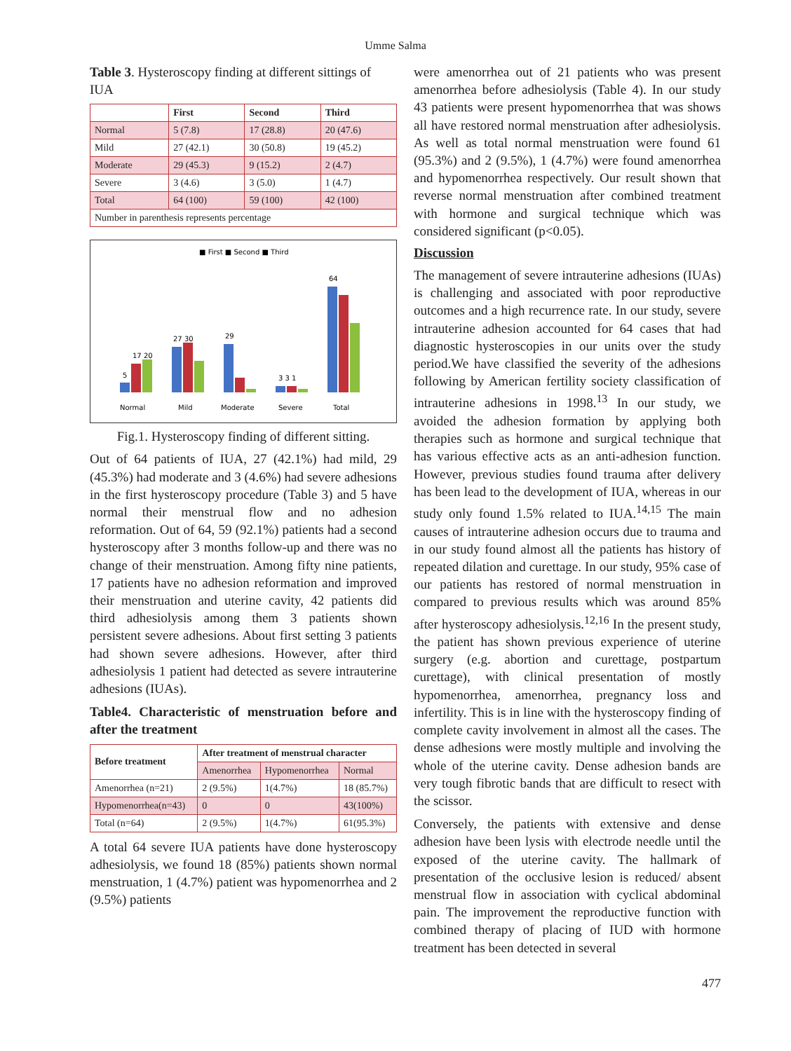Umme Salma
Table 3. Hysteroscopy finding at different sittings of IUA
| | First | Second | Third |
| --- | --- | --- | --- |
| Normal | 5 (7.8) | 17 (28.8) | 20 (47.6) |
| Mild | 27 (42.1) | 30 (50.8) | 19 (45.2) |
| Moderate | 29 (45.3) | 9 (15.2) | 2 (4.7) |
| Severe | 3 (4.6) | 3 (5.0) | 1 (4.7) |
| Total | 64 (100) | 59 (100) | 42 (100) |
| Number in parenthesis represents percentage | | | |
■ First ■ Second ■ Third
5
17 20
27 30
29
3 3 1
64
Normal
Mild
Moderate
Severe
Total
Fig.1. Hysteroscopy finding of different sitting.
Out of 64 patients of IUA, 27 (42.1%) had mild, 29 (45.3%) had moderate and 3 (4.6%) had severe adhesions in the first hysteroscopy procedure (Table 3) and 5 have normal their menstrual flow and no adhesion reformation. Out of 64, 59 (92.1%) patients had a second hysteroscopy after 3 months follow-up and there was no change of their menstruation. Among fifty nine patients, 17 patients have no adhesion reformation and improved their menstruation and uterine cavity, 42 patients did third adhesiolysis among them 3 patients shown persistent severe adhesions. About first setting 3 patients had shown severe adhesions. However, after third adhesiolysis 1 patient had detected as severe intrauterine adhesions (IUAs).
Table4. Characteristic of menstruation before and after the treatment
| Before treatment | After treatment of menstrual character | | |
| --- | --- | --- | --- |
| | Amenorrhea | Hypomenorrhea | Normal |
| Amenorrhea (n=21) | 2 (9.5%) | 1(4.7%) | 18 (85.7%) |
| Hypomenorrhea(n=43) | 0 | 0 | 43(100%) |
| Total (n=64) | 2 (9.5%) | 1(4.7%) | 61(95.3%) |
A total 64 severe IUA patients have done hysteroscopy adhesiolysis, we found 18 (85%) patients shown normal menstruation, 1 (4.7%) patient was hypomenorrhea and 2 (9.5%) patients
were amenorrhea out of 21 patients who was present amenorrhea before adhesiolysis (Table 4). In our study 43 patients were present hypomenorrhea that was shows all have restored normal menstruation after adhesiolysis. As well as total normal menstruation were found 61 (95.3%) and 2 (9.5%), 1 (4.7%) were found amenorrhea and hypomenorrhea respectively. Our result shown that reverse normal menstruation after combined treatment with hormone and surgical technique which was considered significant (p<0.05).
Discussion
The management of severe intrauterine adhesions (IUAs) is challenging and associated with poor reproductive outcomes and a high recurrence rate. In our study, severe intrauterine adhesion accounted for 64 cases that had diagnostic hysteroscopies in our units over the study period.We have classified the severity of the adhesions following by American fertility society classification of intrauterine adhesions in 1998.<sup>13</sup> In our study, we avoided the adhesion formation by applying both therapies such as hormone and surgical technique that has various effective acts as an anti-adhesion function. However, previous studies found trauma after delivery has been lead to the development of IUA, whereas in our study only found 1.5% related to IUA.<sup>14,15</sup> The main causes of intrauterine adhesion occurs due to trauma and in our study found almost all the patients has history of repeated dilation and curettage. In our study, 95% case of our patients has restored of normal menstruation in compared to previous results which was around 85% after hysteroscopy adhesiolysis.<sup>12,16</sup> In the present study, the patient has shown previous experience of uterine surgery (e.g. abortion and curettage, postpartum curettage), with clinical presentation of mostly hypomenorrhea, amenorrhea, pregnancy loss and infertility. This is in line with the hysteroscopy finding of complete cavity involvement in almost all the cases. The dense adhesions were mostly multiple and involving the whole of the uterine cavity. Dense adhesion bands are very tough fibrotic bands that are difficult to resect with the scissor.
Conversely, the patients with extensive and dense adhesion have been lysis with electrode needle until the exposed of the uterine cavity. The hallmark of presentation of the occlusive lesion is reduced/ absent menstrual flow in association with cyclical abdominal pain. The improvement the reproductive function with combined therapy of placing of IUD with hormone treatment has been detected in several
477